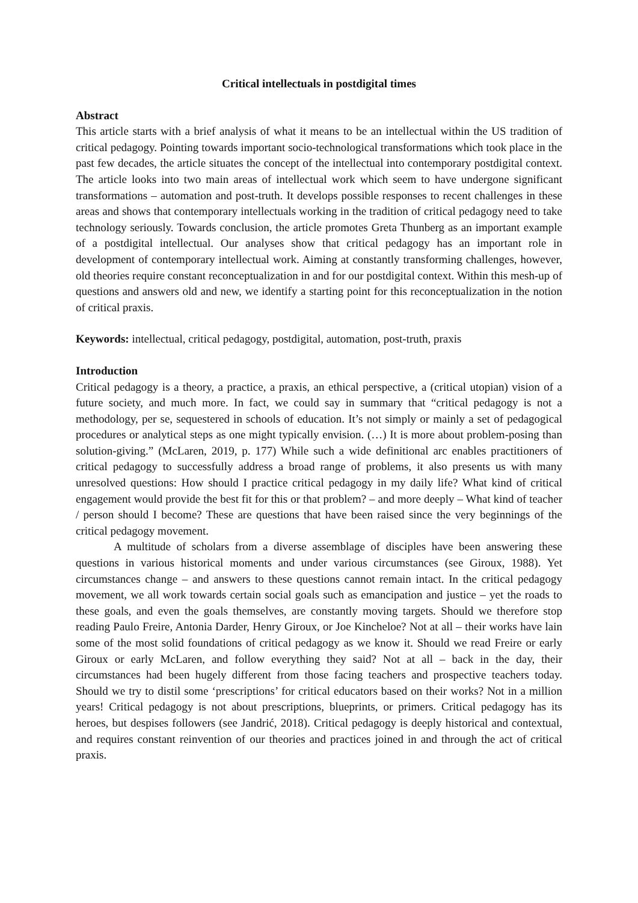Critical intellectuals in postdigital times
Abstract
This article starts with a brief analysis of what it means to be an intellectual within the US tradition of critical pedagogy. Pointing towards important socio-technological transformations which took place in the past few decades, the article situates the concept of the intellectual into contemporary postdigital context. The article looks into two main areas of intellectual work which seem to have undergone significant transformations – automation and post-truth. It develops possible responses to recent challenges in these areas and shows that contemporary intellectuals working in the tradition of critical pedagogy need to take technology seriously. Towards conclusion, the article promotes Greta Thunberg as an important example of a postdigital intellectual. Our analyses show that critical pedagogy has an important role in development of contemporary intellectual work. Aiming at constantly transforming challenges, however, old theories require constant reconceptualization in and for our postdigital context. Within this mesh-up of questions and answers old and new, we identify a starting point for this reconceptualization in the notion of critical praxis.
Keywords: intellectual, critical pedagogy, postdigital, automation, post-truth, praxis
Introduction
Critical pedagogy is a theory, a practice, a praxis, an ethical perspective, a (critical utopian) vision of a future society, and much more. In fact, we could say in summary that “critical pedagogy is not a methodology, per se, sequestered in schools of education. It’s not simply or mainly a set of pedagogical procedures or analytical steps as one might typically envision. (…) It is more about problem-posing than solution-giving.” (McLaren, 2019, p. 177) While such a wide definitional arc enables practitioners of critical pedagogy to successfully address a broad range of problems, it also presents us with many unresolved questions: How should I practice critical pedagogy in my daily life? What kind of critical engagement would provide the best fit for this or that problem? – and more deeply – What kind of teacher / person should I become? These are questions that have been raised since the very beginnings of the critical pedagogy movement.
A multitude of scholars from a diverse assemblage of disciples have been answering these questions in various historical moments and under various circumstances (see Giroux, 1988). Yet circumstances change – and answers to these questions cannot remain intact. In the critical pedagogy movement, we all work towards certain social goals such as emancipation and justice – yet the roads to these goals, and even the goals themselves, are constantly moving targets. Should we therefore stop reading Paulo Freire, Antonia Darder, Henry Giroux, or Joe Kincheloe? Not at all – their works have lain some of the most solid foundations of critical pedagogy as we know it. Should we read Freire or early Giroux or early McLaren, and follow everything they said? Not at all – back in the day, their circumstances had been hugely different from those facing teachers and prospective teachers today. Should we try to distil some ‘prescriptions’ for critical educators based on their works? Not in a million years! Critical pedagogy is not about prescriptions, blueprints, or primers. Critical pedagogy has its heroes, but despises followers (see Jandrić, 2018). Critical pedagogy is deeply historical and contextual, and requires constant reinvention of our theories and practices joined in and through the act of critical praxis.